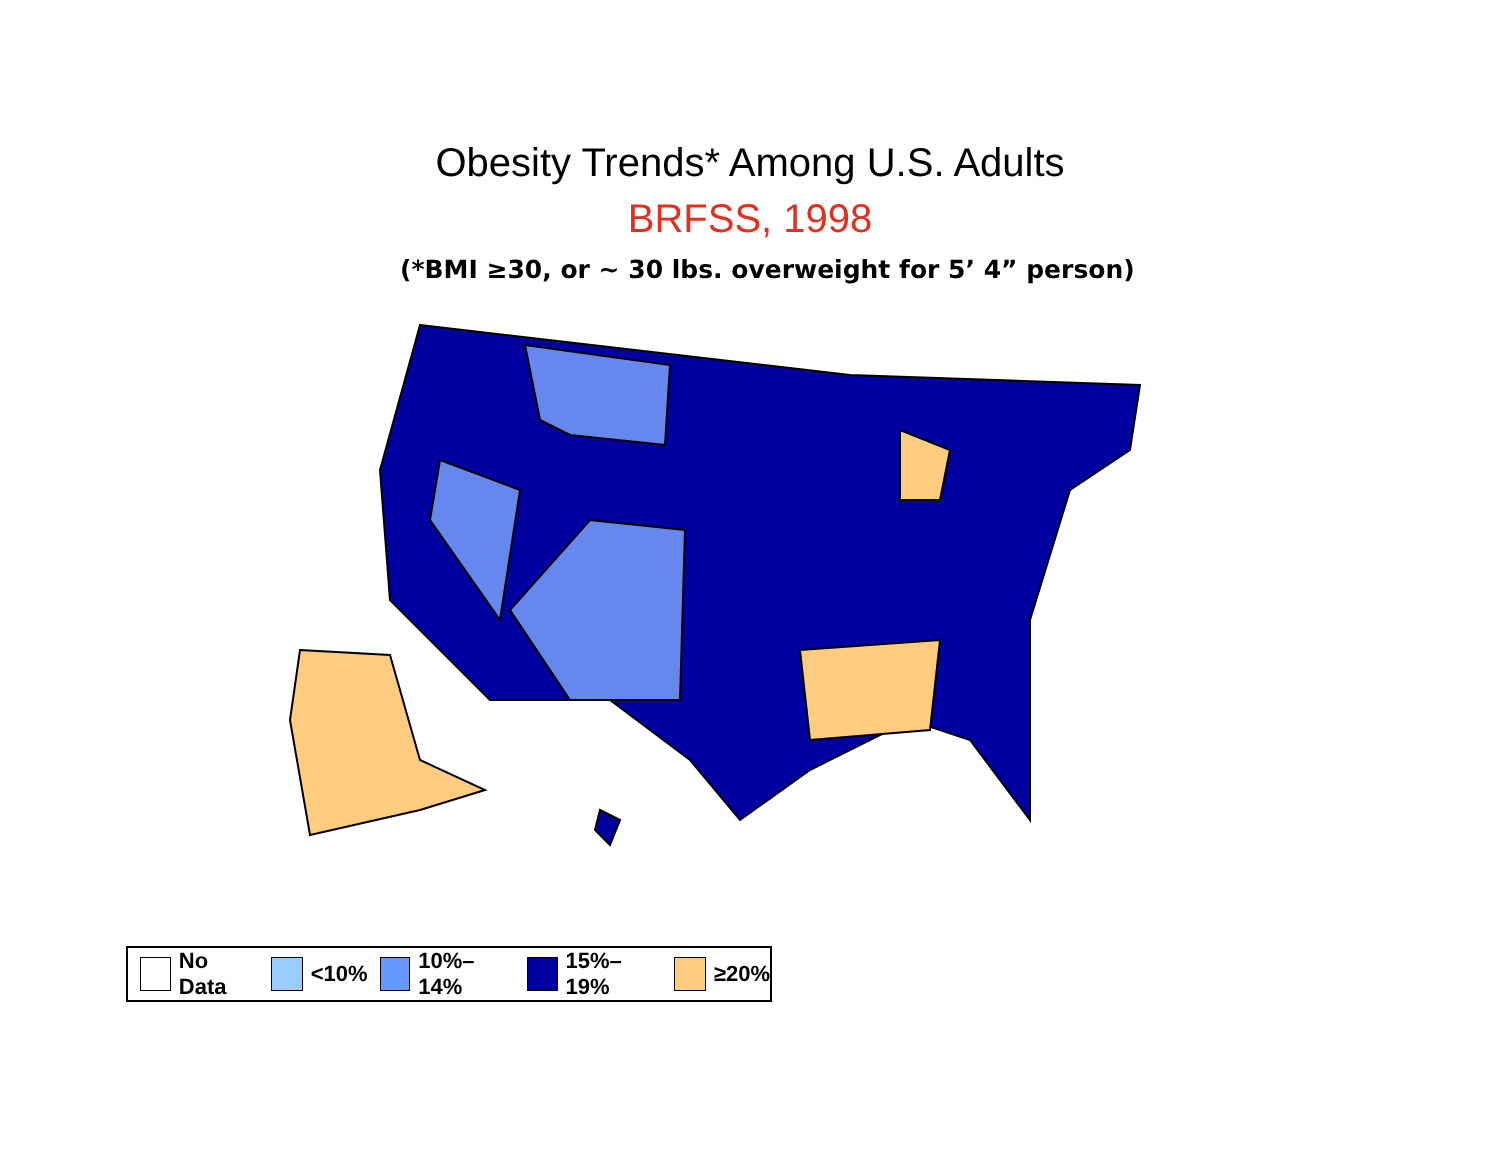Obesity Trends* Among U.S. Adults
BRFSS, 1998
(*BMI ≥30, or ~ 30 lbs. overweight for 5’ 4” person)
No Data <10% 10%–14% 15%–19% ≥20%